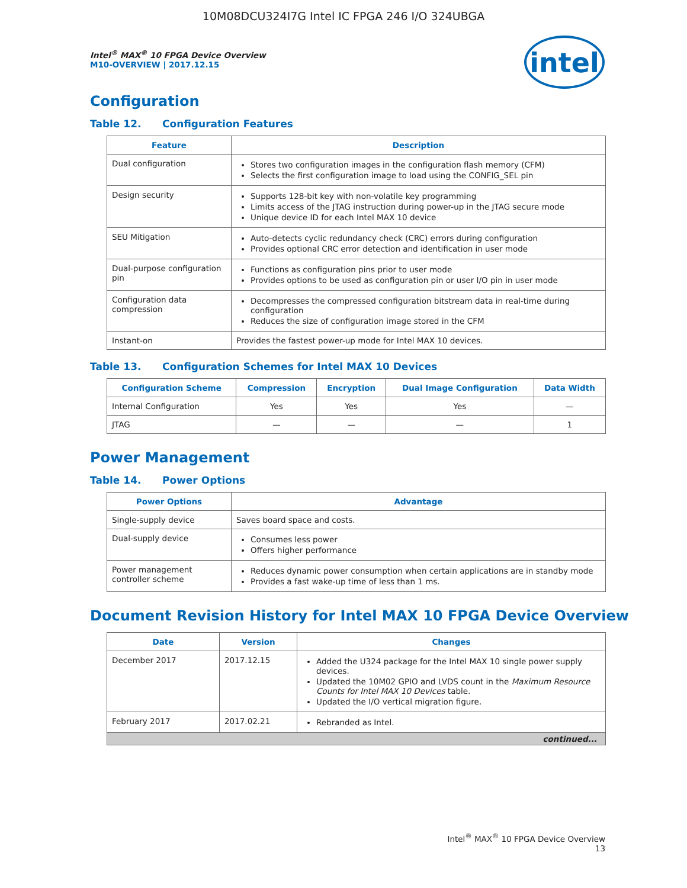10M08DCU324I7G Intel IC FPGA 246 I/O 324UBGA
intel
Intel<sup>®</sup> MAX<sup>®</sup> 10 FPGA Device Overview
M10-OVERVIEW | 2017.12.15
Configuration
Table 12. Configuration Features
| Feature | Description |
| --- | --- |
| Dual configuration | Stores two configuration images in the configuration flash memory (CFM) Selects the first configuration image to load using the CONFIG_SEL pin |
| Design security | Supports 128-bit key with non-volatile key programming Limits access of the JTAG instruction during power-up in the JTAG secure mode Unique device ID for each Intel MAX 10 device |
| SEU Mitigation | Auto-detects cyclic redundancy check (CRC) errors during configuration Provides optional CRC error detection and identification in user mode |
| Dual-purpose configuration pin | Functions as configuration pins prior to user mode Provides options to be used as configuration pin or user I/O pin in user mode |
| Configuration data compression | Decompresses the compressed configuration bitstream data in real-time during configuration Reduces the size of configuration image stored in the CFM |
| Instant-on | Provides the fastest power-up mode for Intel MAX 10 devices. |
Table 13. Configuration Schemes for Intel MAX 10 Devices
| Configuration Scheme | Compression | Encryption | Dual Image Configuration | Data Width |
| --- | --- | --- | --- | --- |
| Internal Configuration | Yes | Yes | Yes | — |
| JTAG | — | — | — | 1 |
Power Management
Table 14. Power Options
| Power Options | Advantage |
| --- | --- |
| Single-supply device | Saves board space and costs. |
| Dual-supply device | Consumes less power Offers higher performance |
| Power management controller scheme | Reduces dynamic power consumption when certain applications are in standby mode Provides a fast wake-up time of less than 1 ms. |
Document Revision History for Intel MAX 10 FPGA Device Overview
| Date | Version | Changes |
| --- | --- | --- |
| December 2017 | 2017.12.15 | Added the U324 package for the Intel MAX 10 single power supply devices. Updated the 10M02 GPIO and LVDS count in the Maximum Resource Counts for Intel MAX 10 Devices table. Updated the I/O vertical migration figure. |
| February 2017 | 2017.02.21 | Rebranded as Intel. |
| continued... | | |
Intel<sup>®</sup> MAX<sup>®</sup> 10 FPGA Device Overview
13